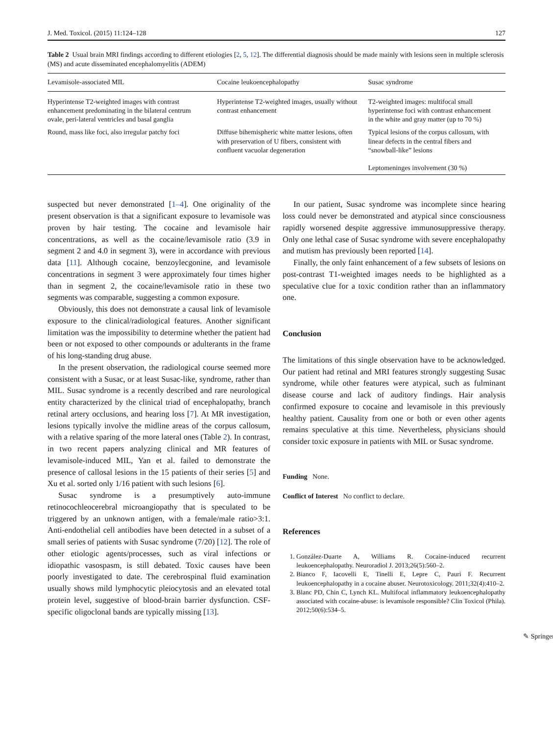J. Med. Toxicol. (2015) 11:124–128 127
Table 2 Usual brain MRI findings according to different etiologies [2, 5, 12]. The differential diagnosis should be made mainly with lesions seen in multiple sclerosis (MS) and acute disseminated encephalomyelitis (ADEM)
| Levamisole-associated MIL | Cocaine leukoencephalopathy | Susac syndrome |
| --- | --- | --- |
| Hyperintense T2-weighted images with contrast enhancement predominating in the bilateral centrum ovale, peri-lateral ventricles and basal ganglia | Hyperintense T2-weighted images, usually without contrast enhancement | T2-weighted images: multifocal small hyperintense foci with contrast enhancement in the white and gray matter (up to 70 %) |
| Round, mass like foci, also irregular patchy foci | Diffuse bihemispheric white matter lesions, often with preservation of U fibers, consistent with confluent vacuolar degeneration | Typical lesions of the corpus callosum, with linear defects in the central fibers and “snowball-like” lesions Leptomeninges involvement (30 %) |
suspected but never demonstrated [1–4]. One originality of the present observation is that a significant exposure to levamisole was proven by hair testing. The cocaine and levamisole hair concentrations, as well as the cocaine/levamisole ratio (3.9 in segment 2 and 4.0 in segment 3), were in accordance with previous data [11]. Although cocaine, benzoylecgonine, and levamisole concentrations in segment 3 were approximately four times higher than in segment 2, the cocaine/levamisole ratio in these two segments was comparable, suggesting a common exposure.
Obviously, this does not demonstrate a causal link of levamisole exposure to the clinical/radiological features. Another significant limitation was the impossibility to determine whether the patient had been or not exposed to other compounds or adulterants in the frame of his long-standing drug abuse.
In the present observation, the radiological course seemed more consistent with a Susac, or at least Susac-like, syndrome, rather than MIL. Susac syndrome is a recently described and rare neurological entity characterized by the clinical triad of encephalopathy, branch retinal artery occlusions, and hearing loss [7]. At MR investigation, lesions typically involve the midline areas of the corpus callosum, with a relative sparing of the more lateral ones (Table 2). In contrast, in two recent papers analyzing clinical and MR features of levamisole-induced MIL, Yan et al. failed to demonstrate the presence of callosal lesions in the 15 patients of their series [5] and Xu et al. sorted only 1/16 patient with such lesions [6].
Susac syndrome is a presumptively auto-immune retinocochleocerebral microangiopathy that is speculated to be triggered by an unknown antigen, with a female/male ratio>3:1. Anti-endothelial cell antibodies have been detected in a subset of a small series of patients with Susac syndrome (7/20) [12]. The role of other etiologic agents/processes, such as viral infections or idiopathic vasospasm, is still debated. Toxic causes have been poorly investigated to date. The cerebrospinal fluid examination usually shows mild lymphocytic pleiocytosis and an elevated total protein level, suggestive of blood-brain barrier dysfunction. CSF-specific oligoclonal bands are typically missing [13].
In our patient, Susac syndrome was incomplete since hearing loss could never be demonstrated and atypical since consciousness rapidly worsened despite aggressive immunosuppressive therapy. Only one lethal case of Susac syndrome with severe encephalopathy and mutism has previously been reported [14].
Finally, the only faint enhancement of a few subsets of lesions on post-contrast T1-weighted images needs to be highlighted as a speculative clue for a toxic condition rather than an inflammatory one.
Conclusion
The limitations of this single observation have to be acknowledged. Our patient had retinal and MRI features strongly suggesting Susac syndrome, while other features were atypical, such as fulminant disease course and lack of auditory findings. Hair analysis confirmed exposure to cocaine and levamisole in this previously healthy patient. Causality from one or both or even other agents remains speculative at this time. Nevertheless, physicians should consider toxic exposure in patients with MIL or Susac syndrome.
Funding None.
Conflict of Interest No conflict to declare.
References
1. González-Duarte A, Williams R. Cocaine-induced recurrent leukoencephalopathy. Neuroradiol J. 2013;26(5):560–2.
2. Bianco F, Iacovelli E, Tinelli E, Lepre C, Pauri F. Recurrent leukoencephalopathy in a cocaine abuser. Neurotoxicology. 2011;32(4):410–2.
3. Blanc PD, Chin C, Lynch KL. Multifocal inflammatory leukoencephalopathy associated with cocaine-abuse: is levamisole responsible? Clin Toxicol (Phila). 2012;50(6):534–5.
✎ Springer